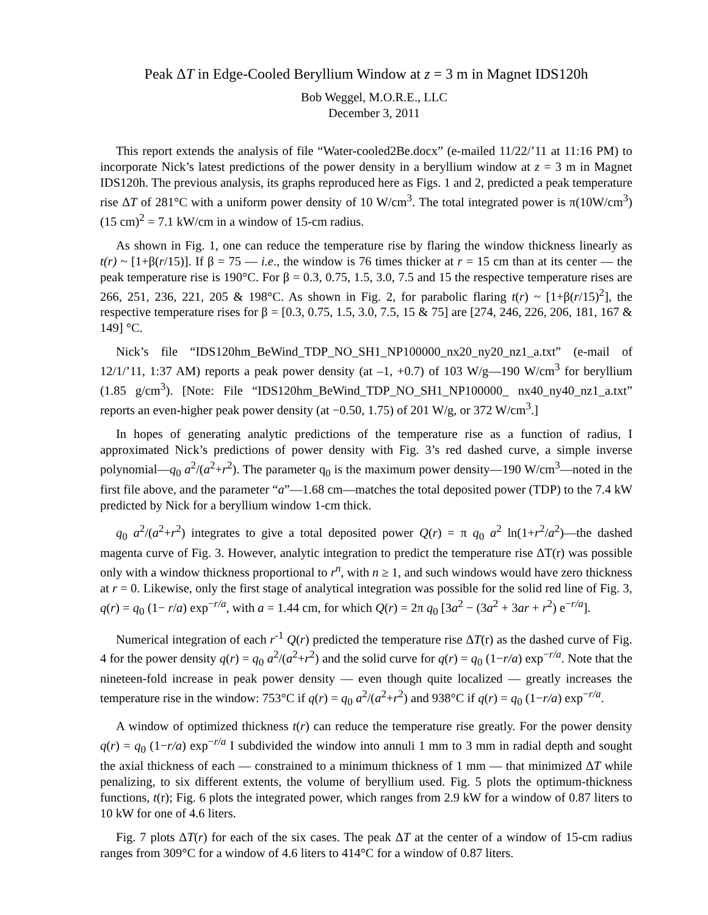Peak ΔT in Edge-Cooled Beryllium Window at z = 3 m in Magnet IDS120h
Bob Weggel, M.O.R.E., LLC
December 3, 2011
This report extends the analysis of file “Water-cooled2Be.docx” (e-mailed 11/22/’11 at 11:16 PM) to incorporate Nick’s latest predictions of the power density in a beryllium window at z = 3 m in Magnet IDS120h. The previous analysis, its graphs reproduced here as Figs. 1 and 2, predicted a peak temperature rise ΔT of 281°C with a uniform power density of 10 W/cm<sup>3</sup>. The total integrated power is π(10W/cm<sup>3</sup>)(15 cm)<sup>2</sup> = 7.1 kW/cm in a window of 15-cm radius.
As shown in Fig. 1, one can reduce the temperature rise by flaring the window thickness linearly as t(r) ~ [1+β(r/15)]. If β = 75 — i.e., the window is 76 times thicker at r = 15 cm than at its center — the peak temperature rise is 190°C. For β = 0.3, 0.75, 1.5, 3.0, 7.5 and 15 the respective temperature rises are 266, 251, 236, 221, 205 & 198°C. As shown in Fig. 2, for parabolic flaring t(r) ~ [1+β(r/15)<sup>2</sup>], the respective temperature rises for β = [0.3, 0.75, 1.5, 3.0, 7.5, 15 & 75] are [274, 246, 226, 206, 181, 167 & 149] °C.
Nick’s file “IDS120hm_BeWind_TDP_NO_SH1_NP100000_nx20_ny20_nz1_a.txt” (e-mail of 12/1/’11, 1:37 AM) reports a peak power density (at –1, +0.7) of 103 W/g—190 W/cm<sup>3</sup> for beryllium (1.85 g/cm<sup>3</sup>). [Note: File “IDS120hm_BeWind_TDP_NO_SH1_NP100000_ nx40_ny40_nz1_a.txt” reports an even-higher peak power density (at −0.50, 1.75) of 201 W/g, or 372 W/cm<sup>3</sup>.]
In hopes of generating analytic predictions of the temperature rise as a function of radius, I approximated Nick’s predictions of power density with Fig. 3’s red dashed curve, a simple inverse polynomial—q<sub>0</sub> a<sup>2</sup>/(a<sup>2</sup>+r<sup>2</sup>). The parameter q<sub>0</sub> is the maximum power density—190 W/cm<sup>3</sup>—noted in the first file above, and the parameter “a”—1.68 cm—matches the total deposited power (TDP) to the 7.4 kW predicted by Nick for a beryllium window 1-cm thick.
q<sub>0</sub> a<sup>2</sup>/(a<sup>2</sup>+r<sup>2</sup>) integrates to give a total deposited power Q(r) = π q<sub>0</sub> a<sup>2</sup> ln(1+r<sup>2</sup>/a<sup>2</sup>)—the dashed magenta curve of Fig. 3. However, analytic integration to predict the temperature rise ΔT(r) was possible only with a window thickness proportional to r<sup>n</sup>, with n ≥ 1, and such windows would have zero thickness at r = 0. Likewise, only the first stage of analytical integration was possible for the solid red line of Fig. 3, q(r) = q<sub>0</sub> (1− r/a) exp<sup>−r/a</sup>, with a = 1.44 cm, for which Q(r) = 2π q<sub>0</sub> [3a<sup>2</sup> − (3a<sup>2</sup> + 3ar + r<sup>2</sup>) e<sup>−r/a</sup>].
Numerical integration of each r<sup>-1</sup> Q(r) predicted the temperature rise ΔT(r) as the dashed curve of Fig. 4 for the power density q(r) = q<sub>0</sub> a<sup>2</sup>/(a<sup>2</sup>+r<sup>2</sup>) and the solid curve for q(r) = q<sub>0</sub> (1−r/a) exp<sup>−r/a</sup>. Note that the nineteen-fold increase in peak power density — even though quite localized — greatly increases the temperature rise in the window: 753°C if q(r) = q<sub>0</sub> a<sup>2</sup>/(a<sup>2</sup>+r<sup>2</sup>) and 938°C if q(r) = q<sub>0</sub> (1−r/a) exp<sup>−r/a</sup>.
A window of optimized thickness t(r) can reduce the temperature rise greatly. For the power density q(r) = q<sub>0</sub> (1−r/a) exp<sup>−r/a</sup> I subdivided the window into annuli 1 mm to 3 mm in radial depth and sought the axial thickness of each — constrained to a minimum thickness of 1 mm — that minimized ΔT while penalizing, to six different extents, the volume of beryllium used. Fig. 5 plots the optimum-thickness functions, t(r); Fig. 6 plots the integrated power, which ranges from 2.9 kW for a window of 0.87 liters to 10 kW for one of 4.6 liters.
Fig. 7 plots ΔT(r) for each of the six cases. The peak ΔT at the center of a window of 15-cm radius ranges from 309°C for a window of 4.6 liters to 414°C for a window of 0.87 liters.